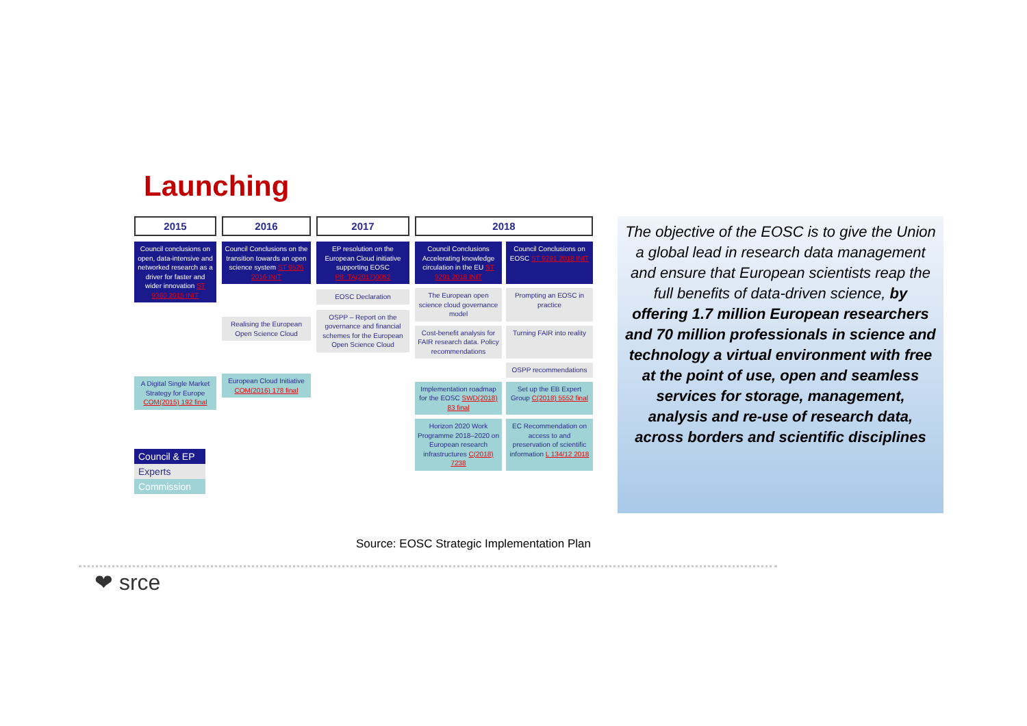Launching
2015
Council conclusions on open, data-intensive and networked research as a driver for faster and wider innovation ST 9360 2015 INIT
A Digital Single Market Strategy for Europe COM(2015) 192 final
2016
Council Conclusions on the transition towards an open science system ST 9526 2016 INIT
Realising the European Open Science Cloud
European Cloud Initiative COM(2016) 178 final
2017
EP resolution on the European Cloud initiative supporting EOSC P8_TA(2017)0052
EOSC Declaration
OSPP – Report on the governance and financial schemes for the European Open Science Cloud
2018
Council Conclusions Accelerating knowledge circulation in the EU ST 9291 2018 INIT
Council Conclusions on EOSC ST 9291 2018 INIT
The European open science cloud governance model
Prompting an EOSC in practice
Cost-benefit analysis for FAIR research data. Policy recommendations
Turning FAIR into reality
OSPP recommendations
Implementation roadmap for the EOSC SWD(2018) 83 final
Set up the EB Expert Group C(2018) 5552 final
Horizon 2020 Work Programme 2018–2020 on European research infrastructures C(2018) 7238
EC Recommendation on access to and preservation of scientific information L 134/12 2018
Council & EP
Experts
Commission
The objective of the EOSC is to give the Union a global lead in research data management and ensure that European scientists reap the full benefits of data-driven science, by offering 1.7 million European researchers and 70 million professionals in science and technology a virtual environment with free at the point of use, open and seamless services for storage, management, analysis and re-use of research data, across borders and scientific disciplines
Source: EOSC Strategic Implementation Plan
❤ srce